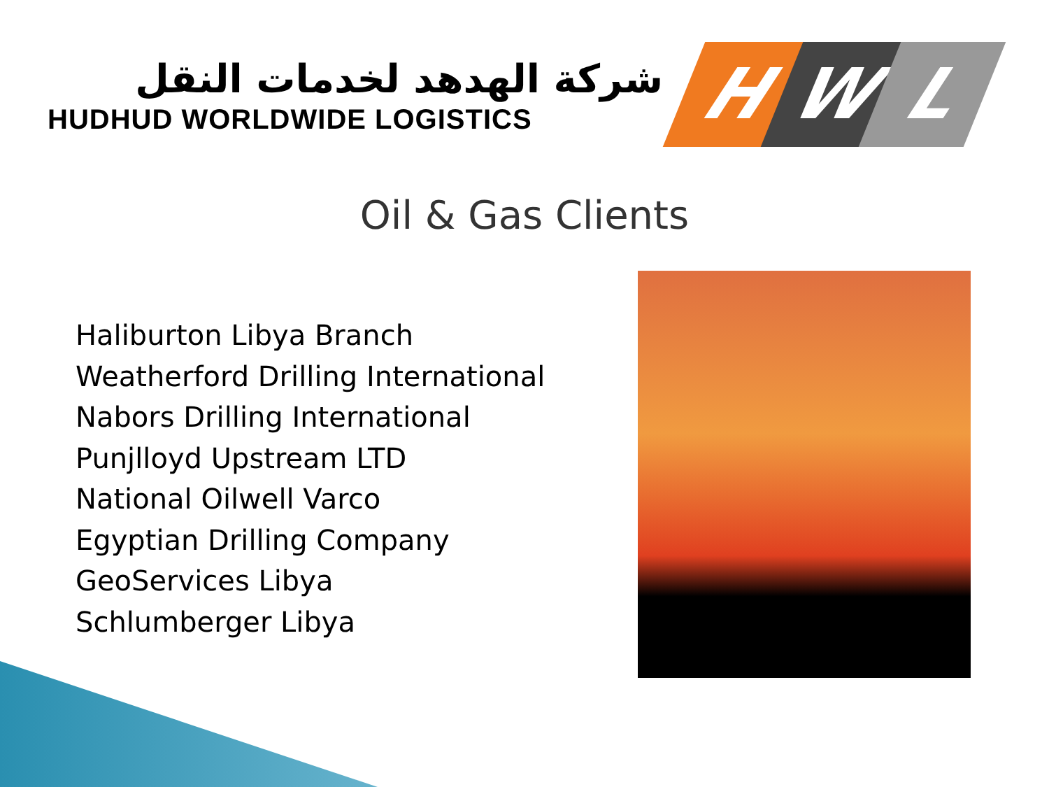شركة الهدهد لخدمات النقل
HUDHUD WORLDWIDE LOGISTICS
H W L
Oil & Gas Clients
Haliburton Libya Branch
Weatherford Drilling International
Nabors Drilling International
Punjlloyd Upstream LTD
National Oilwell Varco
Egyptian Drilling Company
GeoServices Libya
Schlumberger Libya